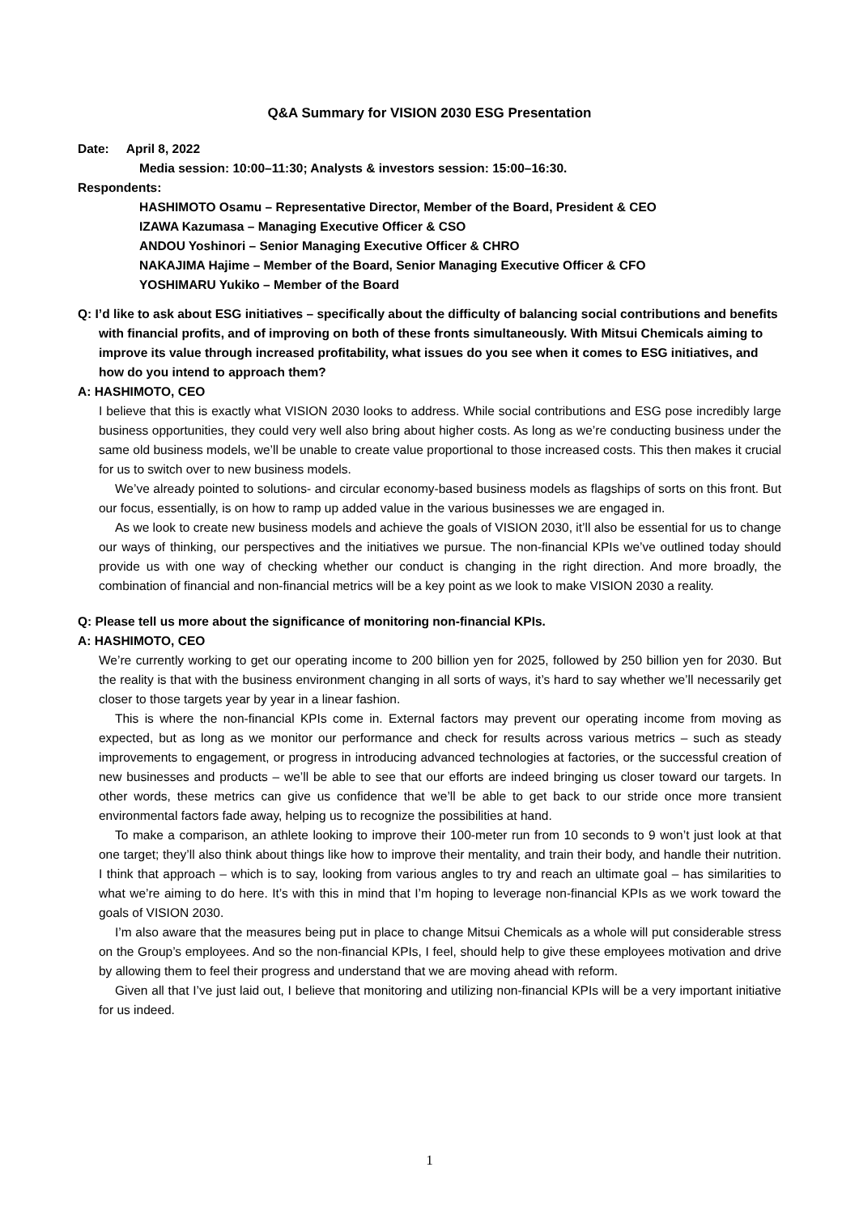Q&A Summary for VISION 2030 ESG Presentation
Date: April 8, 2022
Media session: 10:00–11:30; Analysts & investors session: 15:00–16:30.
Respondents:
HASHIMOTO Osamu – Representative Director, Member of the Board, President & CEO
IZAWA Kazumasa – Managing Executive Officer & CSO
ANDOU Yoshinori – Senior Managing Executive Officer & CHRO
NAKAJIMA Hajime – Member of the Board, Senior Managing Executive Officer & CFO
YOSHIMARU Yukiko – Member of the Board
Q: I’d like to ask about ESG initiatives – specifically about the difficulty of balancing social contributions and benefits with financial profits, and of improving on both of these fronts simultaneously. With Mitsui Chemicals aiming to improve its value through increased profitability, what issues do you see when it comes to ESG initiatives, and how do you intend to approach them?
A: HASHIMOTO, CEO
I believe that this is exactly what VISION 2030 looks to address. While social contributions and ESG pose incredibly large business opportunities, they could very well also bring about higher costs. As long as we’re conducting business under the same old business models, we’ll be unable to create value proportional to those increased costs. This then makes it crucial for us to switch over to new business models.
We’ve already pointed to solutions- and circular economy-based business models as flagships of sorts on this front. But our focus, essentially, is on how to ramp up added value in the various businesses we are engaged in.
As we look to create new business models and achieve the goals of VISION 2030, it’ll also be essential for us to change our ways of thinking, our perspectives and the initiatives we pursue. The non-financial KPIs we’ve outlined today should provide us with one way of checking whether our conduct is changing in the right direction. And more broadly, the combination of financial and non-financial metrics will be a key point as we look to make VISION 2030 a reality.
Q: Please tell us more about the significance of monitoring non-financial KPIs.
A: HASHIMOTO, CEO
We’re currently working to get our operating income to 200 billion yen for 2025, followed by 250 billion yen for 2030. But the reality is that with the business environment changing in all sorts of ways, it’s hard to say whether we’ll necessarily get closer to those targets year by year in a linear fashion.
This is where the non-financial KPIs come in. External factors may prevent our operating income from moving as expected, but as long as we monitor our performance and check for results across various metrics – such as steady improvements to engagement, or progress in introducing advanced technologies at factories, or the successful creation of new businesses and products – we’ll be able to see that our efforts are indeed bringing us closer toward our targets. In other words, these metrics can give us confidence that we’ll be able to get back to our stride once more transient environmental factors fade away, helping us to recognize the possibilities at hand.
To make a comparison, an athlete looking to improve their 100-meter run from 10 seconds to 9 won’t just look at that one target; they’ll also think about things like how to improve their mentality, and train their body, and handle their nutrition. I think that approach – which is to say, looking from various angles to try and reach an ultimate goal – has similarities to what we’re aiming to do here. It’s with this in mind that I’m hoping to leverage non-financial KPIs as we work toward the goals of VISION 2030.
I’m also aware that the measures being put in place to change Mitsui Chemicals as a whole will put considerable stress on the Group’s employees. And so the non-financial KPIs, I feel, should help to give these employees motivation and drive by allowing them to feel their progress and understand that we are moving ahead with reform.
Given all that I’ve just laid out, I believe that monitoring and utilizing non-financial KPIs will be a very important initiative for us indeed.
1